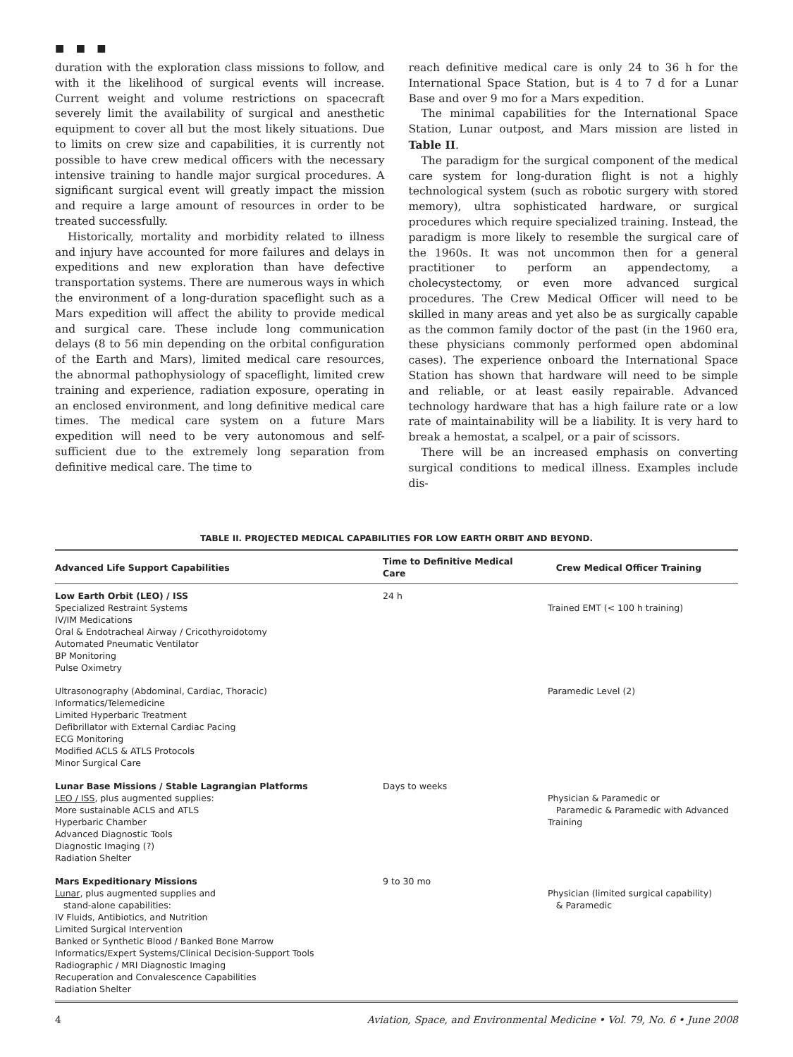■ ■ ■
duration with the exploration class missions to follow, and with it the likelihood of surgical events will increase. Current weight and volume restrictions on spacecraft severely limit the availability of surgical and anesthetic equipment to cover all but the most likely situations. Due to limits on crew size and capabilities, it is currently not possible to have crew medical officers with the necessary intensive training to handle major surgical procedures. A significant surgical event will greatly impact the mission and require a large amount of resources in order to be treated successfully.
Historically, mortality and morbidity related to illness and injury have accounted for more failures and delays in expeditions and new exploration than have defective transportation systems. There are numerous ways in which the environment of a long-duration spaceflight such as a Mars expedition will affect the ability to provide medical and surgical care. These include long communication delays (8 to 56 min depending on the orbital configuration of the Earth and Mars), limited medical care resources, the abnormal pathophysiology of spaceflight, limited crew training and experience, radiation exposure, operating in an enclosed environment, and long definitive medical care times. The medical care system on a future Mars expedition will need to be very autonomous and self-sufficient due to the extremely long separation from definitive medical care. The time to
reach definitive medical care is only 24 to 36 h for the International Space Station, but is 4 to 7 d for a Lunar Base and over 9 mo for a Mars expedition.
The minimal capabilities for the International Space Station, Lunar outpost, and Mars mission are listed in Table II.
The paradigm for the surgical component of the medical care system for long-duration flight is not a highly technological system (such as robotic surgery with stored memory), ultra sophisticated hardware, or surgical procedures which require specialized training. Instead, the paradigm is more likely to resemble the surgical care of the 1960s. It was not uncommon then for a general practitioner to perform an appendectomy, a cholecystectomy, or even more advanced surgical procedures. The Crew Medical Officer will need to be skilled in many areas and yet also be as surgically capable as the common family doctor of the past (in the 1960 era, these physicians commonly performed open abdominal cases). The experience onboard the International Space Station has shown that hardware will need to be simple and reliable, or at least easily repairable. Advanced technology hardware that has a high failure rate or a low rate of maintainability will be a liability. It is very hard to break a hemostat, a scalpel, or a pair of scissors.
There will be an increased emphasis on converting surgical conditions to medical illness. Examples include dis-
TABLE II. PROJECTED MEDICAL CAPABILITIES FOR LOW EARTH ORBIT AND BEYOND.
| Advanced Life Support Capabilities | Time to Definitive Medical Care | Crew Medical Officer Training |
| --- | --- | --- |
| Low Earth Orbit (LEO) / ISS Specialized Restraint Systems IV/IM Medications Oral & Endotracheal Airway / Cricothyroidotomy Automated Pneumatic Ventilator BP Monitoring Pulse Oximetry | 24 h | Trained EMT (< 100 h training) |
| Ultrasonography (Abdominal, Cardiac, Thoracic) Informatics/Telemedicine Limited Hyperbaric Treatment Defibrillator with External Cardiac Pacing ECG Monitoring Modified ACLS & ATLS Protocols Minor Surgical Care | | Paramedic Level (2) |
| Lunar Base Missions / Stable Lagrangian Platforms LEO / ISS , plus augmented supplies: More sustainable ACLS and ATLS Hyperbaric Chamber Advanced Diagnostic Tools Diagnostic Imaging (?) Radiation Shelter | Days to weeks | Physician & Paramedic or Paramedic & Paramedic with Advanced Training |
| Mars Expeditionary Missions Lunar , plus augmented supplies and stand-alone capabilities: IV Fluids, Antibiotics, and Nutrition Limited Surgical Intervention Banked or Synthetic Blood / Banked Bone Marrow Informatics/Expert Systems/Clinical Decision-Support Tools Radiographic / MRI Diagnostic Imaging Recuperation and Convalescence Capabilities Radiation Shelter | 9 to 30 mo | Physician (limited surgical capability) & Paramedic |
4 Aviation, Space, and Environmental Medicine • Vol. 79, No. 6 • June 2008